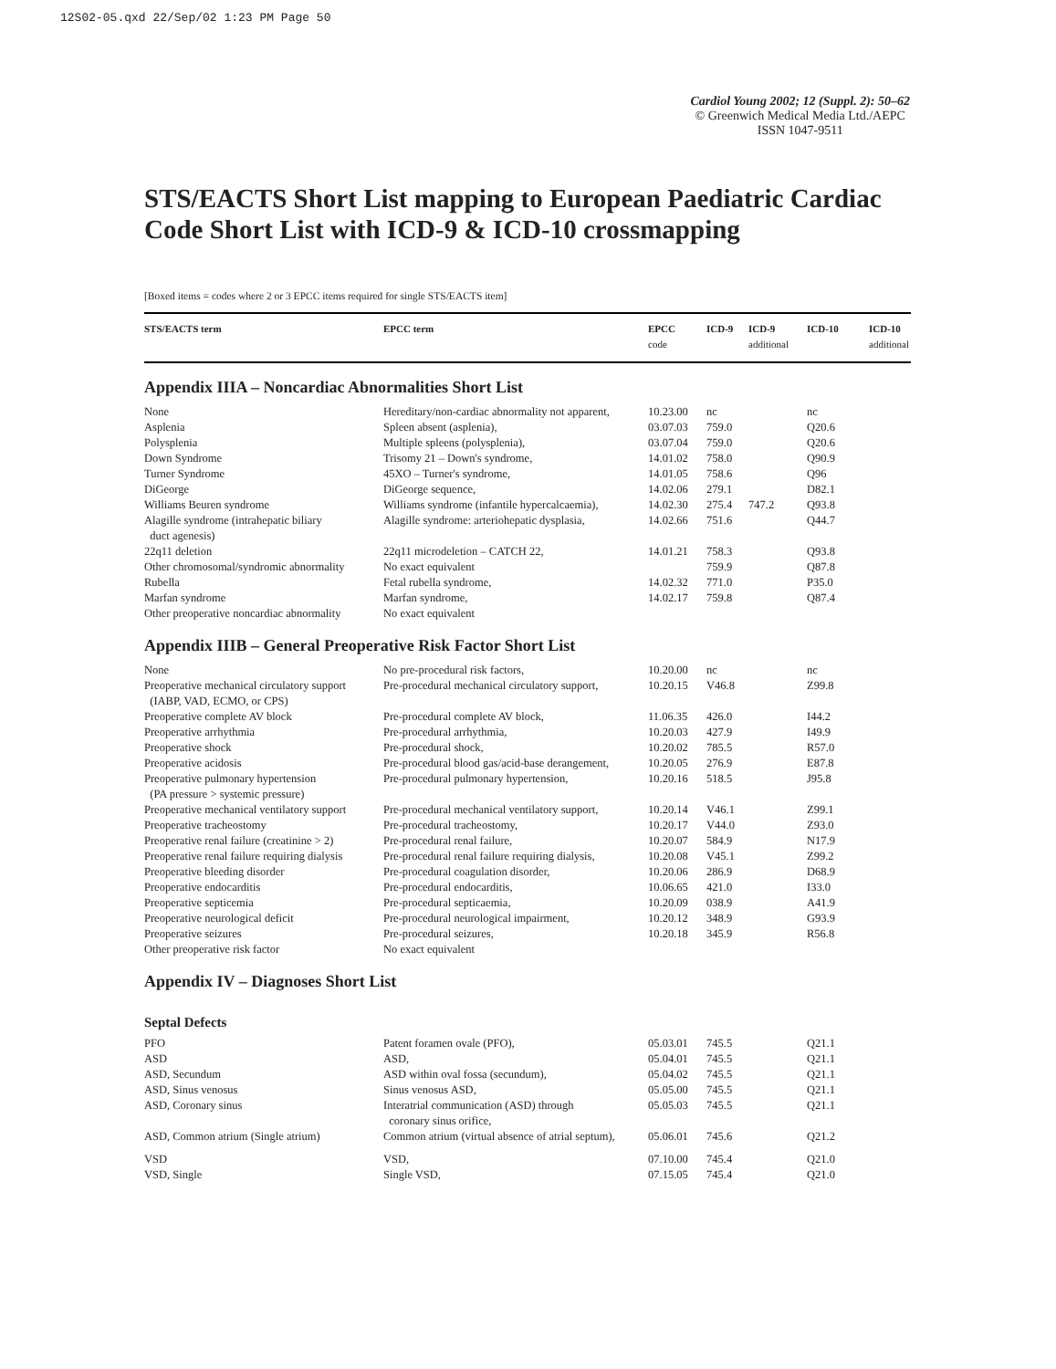12S02-05.qxd 22/Sep/02 1:23 PM Page 50
Cardiol Young 2002; 12 (Suppl. 2): 50–62
© Greenwich Medical Media Ltd./AEPC
ISSN 1047-9511
STS/EACTS Short List mapping to European Paediatric Cardiac Code Short List with ICD-9 & ICD-10 crossmapping
[Boxed items = codes where 2 or 3 EPCC items required for single STS/EACTS item]
| STS/EACTS term | EPCC term | EPCC code | ICD-9 | ICD-9 additional | ICD-10 | ICD-10 additional |
| --- | --- | --- | --- | --- | --- | --- |
| Appendix IIIA – Noncardiac Abnormalities Short List | | | | | | |
| None | Hereditary/non-cardiac abnormality not apparent, | 10.23.00 | nc | | nc | |
| Asplenia | Spleen absent (asplenia), | 03.07.03 | 759.0 | | Q20.6 | |
| Polysplenia | Multiple spleens (polysplenia), | 03.07.04 | 759.0 | | Q20.6 | |
| Down Syndrome | Trisomy 21 – Down's syndrome, | 14.01.02 | 758.0 | | Q90.9 | |
| Turner Syndrome | 45XO – Turner's syndrome, | 14.01.05 | 758.6 | | Q96 | |
| DiGeorge | DiGeorge sequence, | 14.02.06 | 279.1 | | D82.1 | |
| Williams Beuren syndrome | Williams syndrome (infantile hypercalcaemia), | 14.02.30 | 275.4 | 747.2 | Q93.8 | |
| Alagille syndrome (intrahepatic biliary duct agenesis) | Alagille syndrome: arteriohepatic dysplasia, | 14.02.66 | 751.6 | | Q44.7 | |
| 22q11 deletion | 22q11 microdeletion – CATCH 22, | 14.01.21 | 758.3 | | Q93.8 | |
| Other chromosomal/syndromic abnormality | No exact equivalent | | 759.9 | | Q87.8 | |
| Rubella | Fetal rubella syndrome, | 14.02.32 | 771.0 | | P35.0 | |
| Marfan syndrome | Marfan syndrome, | 14.02.17 | 759.8 | | Q87.4 | |
| Other preoperative noncardiac abnormality | No exact equivalent | | | | | |
| Appendix IIIB – General Preoperative Risk Factor Short List | | | | | | |
| None | No pre-procedural risk factors, | 10.20.00 | nc | | nc | |
| Preoperative mechanical circulatory support (IABP, VAD, ECMO, or CPS) | Pre-procedural mechanical circulatory support, | 10.20.15 | V46.8 | | Z99.8 | |
| Preoperative complete AV block | Pre-procedural complete AV block, | 11.06.35 | 426.0 | | I44.2 | |
| Preoperative arrhythmia | Pre-procedural arrhythmia, | 10.20.03 | 427.9 | | I49.9 | |
| Preoperative shock | Pre-procedural shock, | 10.20.02 | 785.5 | | R57.0 | |
| Preoperative acidosis | Pre-procedural blood gas/acid-base derangement, | 10.20.05 | 276.9 | | E87.8 | |
| Preoperative pulmonary hypertension (PA pressure > systemic pressure) | Pre-procedural pulmonary hypertension, | 10.20.16 | 518.5 | | J95.8 | |
| Preoperative mechanical ventilatory support | Pre-procedural mechanical ventilatory support, | 10.20.14 | V46.1 | | Z99.1 | |
| Preoperative tracheostomy | Pre-procedural tracheostomy, | 10.20.17 | V44.0 | | Z93.0 | |
| Preoperative renal failure (creatinine > 2) | Pre-procedural renal failure, | 10.20.07 | 584.9 | | N17.9 | |
| Preoperative renal failure requiring dialysis | Pre-procedural renal failure requiring dialysis, | 10.20.08 | V45.1 | | Z99.2 | |
| Preoperative bleeding disorder | Pre-procedural coagulation disorder, | 10.20.06 | 286.9 | | D68.9 | |
| Preoperative endocarditis | Pre-procedural endocarditis, | 10.06.65 | 421.0 | | I33.0 | |
| Preoperative septicemia | Pre-procedural septicaemia, | 10.20.09 | 038.9 | | A41.9 | |
| Preoperative neurological deficit | Pre-procedural neurological impairment, | 10.20.12 | 348.9 | | G93.9 | |
| Preoperative seizures | Pre-procedural seizures, | 10.20.18 | 345.9 | | R56.8 | |
| Other preoperative risk factor | No exact equivalent | | | | | |
| Appendix IV – Diagnoses Short List Septal Defects | | | | | | |
| PFO | Patent foramen ovale (PFO), | 05.03.01 | 745.5 | | Q21.1 | |
| ASD | ASD, | 05.04.01 | 745.5 | | Q21.1 | |
| ASD, Secundum | ASD within oval fossa (secundum), | 05.04.02 | 745.5 | | Q21.1 | |
| ASD, Sinus venosus | Sinus venosus ASD, | 05.05.00 | 745.5 | | Q21.1 | |
| ASD, Coronary sinus | Interatrial communication (ASD) through coronary sinus orifice, | 05.05.03 | 745.5 | | Q21.1 | |
| ASD, Common atrium (Single atrium) | Common atrium (virtual absence of atrial septum), | 05.06.01 | 745.6 | | Q21.2 | |
| VSD | VSD, | 07.10.00 | 745.4 | | Q21.0 | |
| VSD, Single | Single VSD, | 07.15.05 | 745.4 | | Q21.0 | |